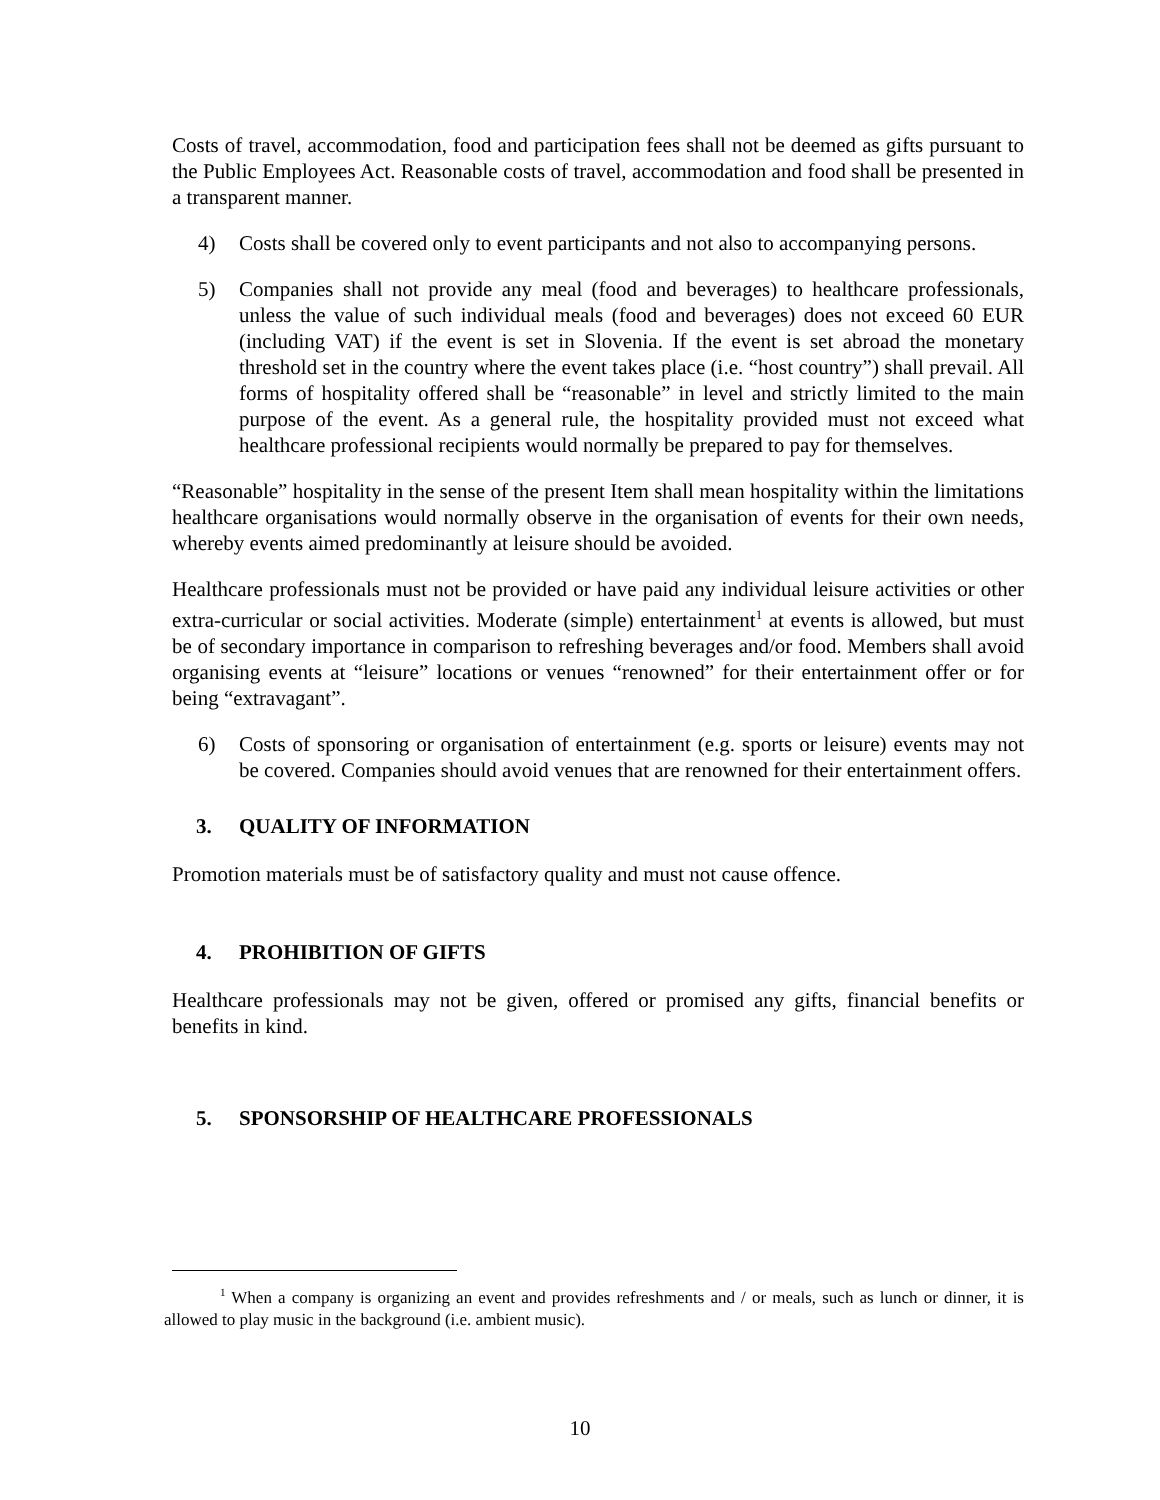Costs of travel, accommodation, food and participation fees shall not be deemed as gifts pursuant to the Public Employees Act. Reasonable costs of travel, accommodation and food shall be presented in a transparent manner.
4) Costs shall be covered only to event participants and not also to accompanying persons.
5) Companies shall not provide any meal (food and beverages) to healthcare professionals, unless the value of such individual meals (food and beverages) does not exceed 60 EUR (including VAT) if the event is set in Slovenia. If the event is set abroad the monetary threshold set in the country where the event takes place (i.e. “host country”) shall prevail. All forms of hospitality offered shall be “reasonable” in level and strictly limited to the main purpose of the event. As a general rule, the hospitality provided must not exceed what healthcare professional recipients would normally be prepared to pay for themselves.
“Reasonable” hospitality in the sense of the present Item shall mean hospitality within the limitations healthcare organisations would normally observe in the organisation of events for their own needs, whereby events aimed predominantly at leisure should be avoided.
Healthcare professionals must not be provided or have paid any individual leisure activities or other extra-curricular or social activities. Moderate (simple) entertainment<sup>1</sup> at events is allowed, but must be of secondary importance in comparison to refreshing beverages and/or food. Members shall avoid organising events at “leisure” locations or venues “renowned” for their entertainment offer or for being “extravagant”.
6) Costs of sponsoring or organisation of entertainment (e.g. sports or leisure) events may not be covered. Companies should avoid venues that are renowned for their entertainment offers.
3. QUALITY OF INFORMATION
Promotion materials must be of satisfactory quality and must not cause offence.
4. PROHIBITION OF GIFTS
Healthcare professionals may not be given, offered or promised any gifts, financial benefits or benefits in kind.
5. SPONSORSHIP OF HEALTHCARE PROFESSIONALS
<sup>1</sup> When a company is organizing an event and provides refreshments and / or meals, such as lunch or dinner, it is allowed to play music in the background (i.e. ambient music).
10